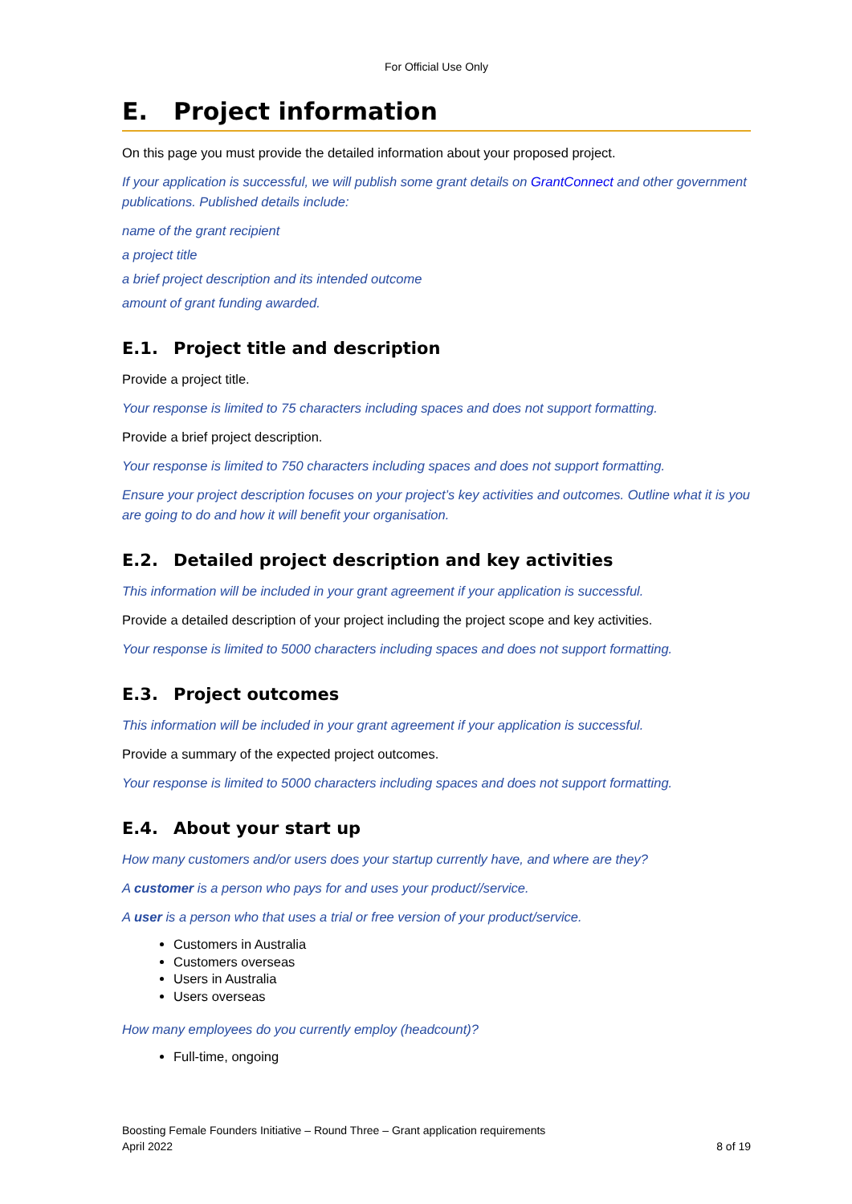For Official Use Only
E. Project information
On this page you must provide the detailed information about your proposed project.
If your application is successful, we will publish some grant details on GrantConnect and other government publications. Published details include:
name of the grant recipient
a project title
a brief project description and its intended outcome
amount of grant funding awarded.
E.1. Project title and description
Provide a project title.
Your response is limited to 75 characters including spaces and does not support formatting.
Provide a brief project description.
Your response is limited to 750 characters including spaces and does not support formatting.
Ensure your project description focuses on your project’s key activities and outcomes. Outline what it is you are going to do and how it will benefit your organisation.
E.2. Detailed project description and key activities
This information will be included in your grant agreement if your application is successful.
Provide a detailed description of your project including the project scope and key activities.
Your response is limited to 5000 characters including spaces and does not support formatting.
E.3. Project outcomes
This information will be included in your grant agreement if your application is successful.
Provide a summary of the expected project outcomes.
Your response is limited to 5000 characters including spaces and does not support formatting.
E.4. About your start up
How many customers and/or users does your startup currently have, and where are they?
A customer is a person who pays for and uses your product//service.
A user is a person who that uses a trial or free version of your product/service.
Customers in Australia
Customers overseas
Users in Australia
Users overseas
How many employees do you currently employ (headcount)?
Full-time, ongoing
Boosting Female Founders Initiative – Round Three – Grant application requirements
April 2022
8 of 19